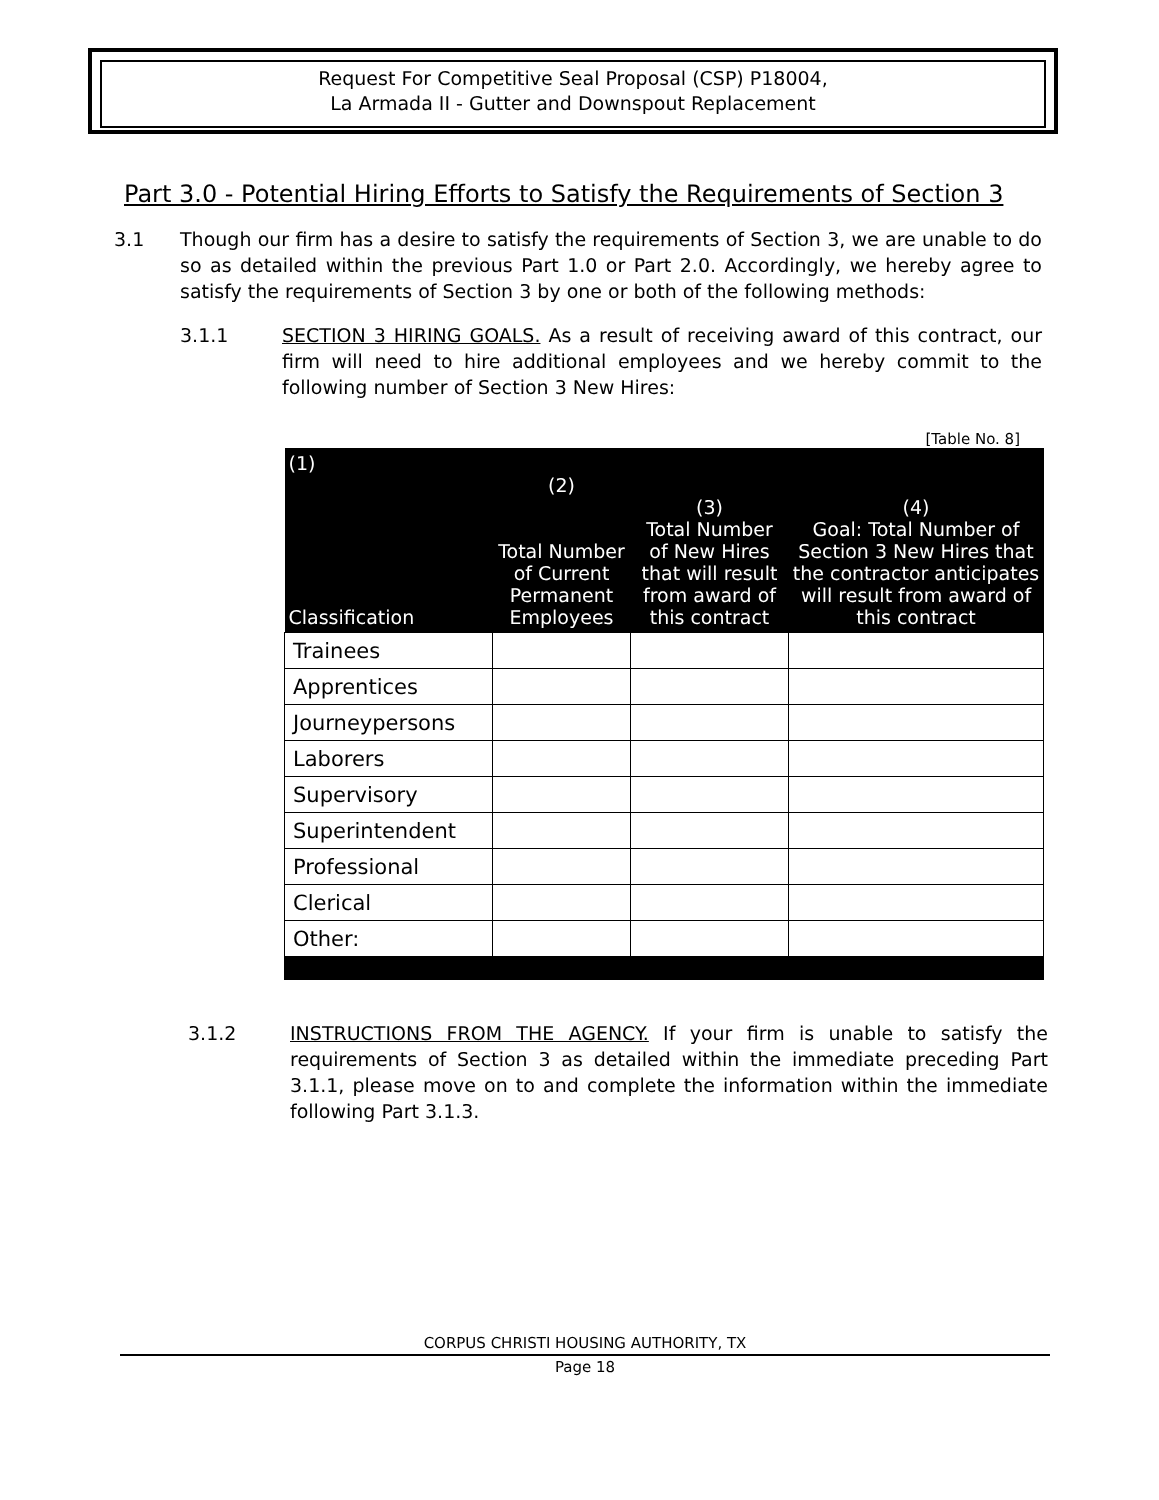Request For Competitive Seal Proposal (CSP) P18004,
La Armada II - Gutter and Downspout Replacement
Part 3.0 - Potential Hiring Efforts to Satisfy the Requirements of Section 3
3.1 Though our firm has a desire to satisfy the requirements of Section 3, we are unable to do so as detailed within the previous Part 1.0 or Part 2.0. Accordingly, we hereby agree to satisfy the requirements of Section 3 by one or both of the following methods:
3.1.1 SECTION 3 HIRING GOALS. As a result of receiving award of this contract, our firm will need to hire additional employees and we hereby commit to the following number of Section 3 New Hires:
[Table No. 8]
| (1) Classification | (2) Total Number of Current Permanent Employees | (3) Total Number of New Hires that will result from award of this contract | (4) Goal: Total Number of Section 3 New Hires that the contractor anticipates will result from award of this contract |
| --- | --- | --- | --- |
| Trainees | | | |
| Apprentices | | | |
| Journeypersons | | | |
| Laborers | | | |
| Supervisory | | | |
| Superintendent | | | |
| Professional | | | |
| Clerical | | | |
| Other: | | | |
3.1.2 INSTRUCTIONS FROM THE AGENCY. If your firm is unable to satisfy the requirements of Section 3 as detailed within the immediate preceding Part 3.1.1, please move on to and complete the information within the immediate following Part 3.1.3.
CORPUS CHRISTI HOUSING AUTHORITY, TX
Page 18